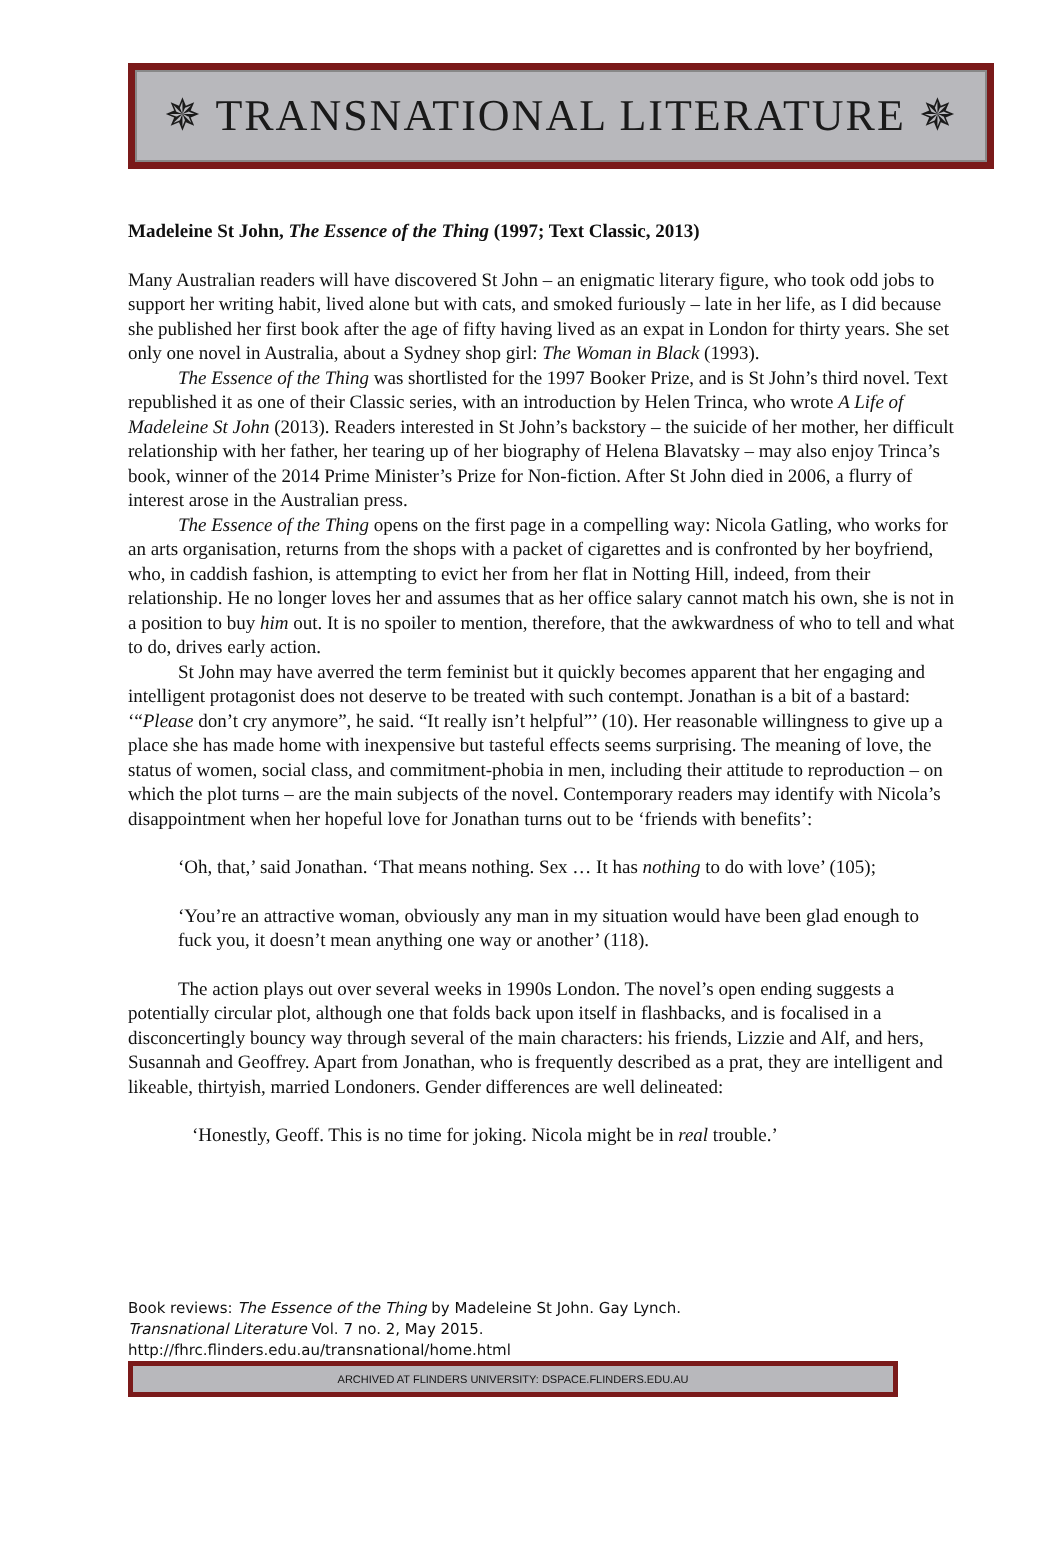✵ TRANSNATIONAL LITERATURE ✵
Madeleine St John, The Essence of the Thing (1997; Text Classic, 2013)
Many Australian readers will have discovered St John – an enigmatic literary figure, who took odd jobs to support her writing habit, lived alone but with cats, and smoked furiously – late in her life, as I did because she published her first book after the age of fifty having lived as an expat in London for thirty years. She set only one novel in Australia, about a Sydney shop girl: The Woman in Black (1993).
The Essence of the Thing was shortlisted for the 1997 Booker Prize, and is St John’s third novel. Text republished it as one of their Classic series, with an introduction by Helen Trinca, who wrote A Life of Madeleine St John (2013). Readers interested in St John’s backstory – the suicide of her mother, her difficult relationship with her father, her tearing up of her biography of Helena Blavatsky – may also enjoy Trinca’s book, winner of the 2014 Prime Minister’s Prize for Non-fiction. After St John died in 2006, a flurry of interest arose in the Australian press.
The Essence of the Thing opens on the first page in a compelling way: Nicola Gatling, who works for an arts organisation, returns from the shops with a packet of cigarettes and is confronted by her boyfriend, who, in caddish fashion, is attempting to evict her from her flat in Notting Hill, indeed, from their relationship. He no longer loves her and assumes that as her office salary cannot match his own, she is not in a position to buy him out. It is no spoiler to mention, therefore, that the awkwardness of who to tell and what to do, drives early action.
St John may have averred the term feminist but it quickly becomes apparent that her engaging and intelligent protagonist does not deserve to be treated with such contempt. Jonathan is a bit of a bastard: ‘“Please don’t cry anymore”, he said. “It really isn’t helpful”’ (10). Her reasonable willingness to give up a place she has made home with inexpensive but tasteful effects seems surprising. The meaning of love, the status of women, social class, and commitment-phobia in men, including their attitude to reproduction – on which the plot turns – are the main subjects of the novel. Contemporary readers may identify with Nicola’s disappointment when her hopeful love for Jonathan turns out to be ‘friends with benefits’:
‘Oh, that,’ said Jonathan. ‘That means nothing. Sex … It has nothing to do with love’ (105);
‘You’re an attractive woman, obviously any man in my situation would have been glad enough to fuck you, it doesn’t mean anything one way or another’ (118).
The action plays out over several weeks in 1990s London. The novel’s open ending suggests a potentially circular plot, although one that folds back upon itself in flashbacks, and is focalised in a disconcertingly bouncy way through several of the main characters: his friends, Lizzie and Alf, and hers, Susannah and Geoffrey. Apart from Jonathan, who is frequently described as a prat, they are intelligent and likeable, thirtyish, married Londoners. Gender differences are well delineated:
‘Honestly, Geoff. This is no time for joking. Nicola might be in real trouble.’
Book reviews: The Essence of the Thing by Madeleine St John. Gay Lynch.
Transnational Literature Vol. 7 no. 2, May 2015.
http://fhrc.flinders.edu.au/transnational/home.html
ARCHIVED AT FLINDERS UNIVERSITY: DSPACE.FLINDERS.EDU.AU